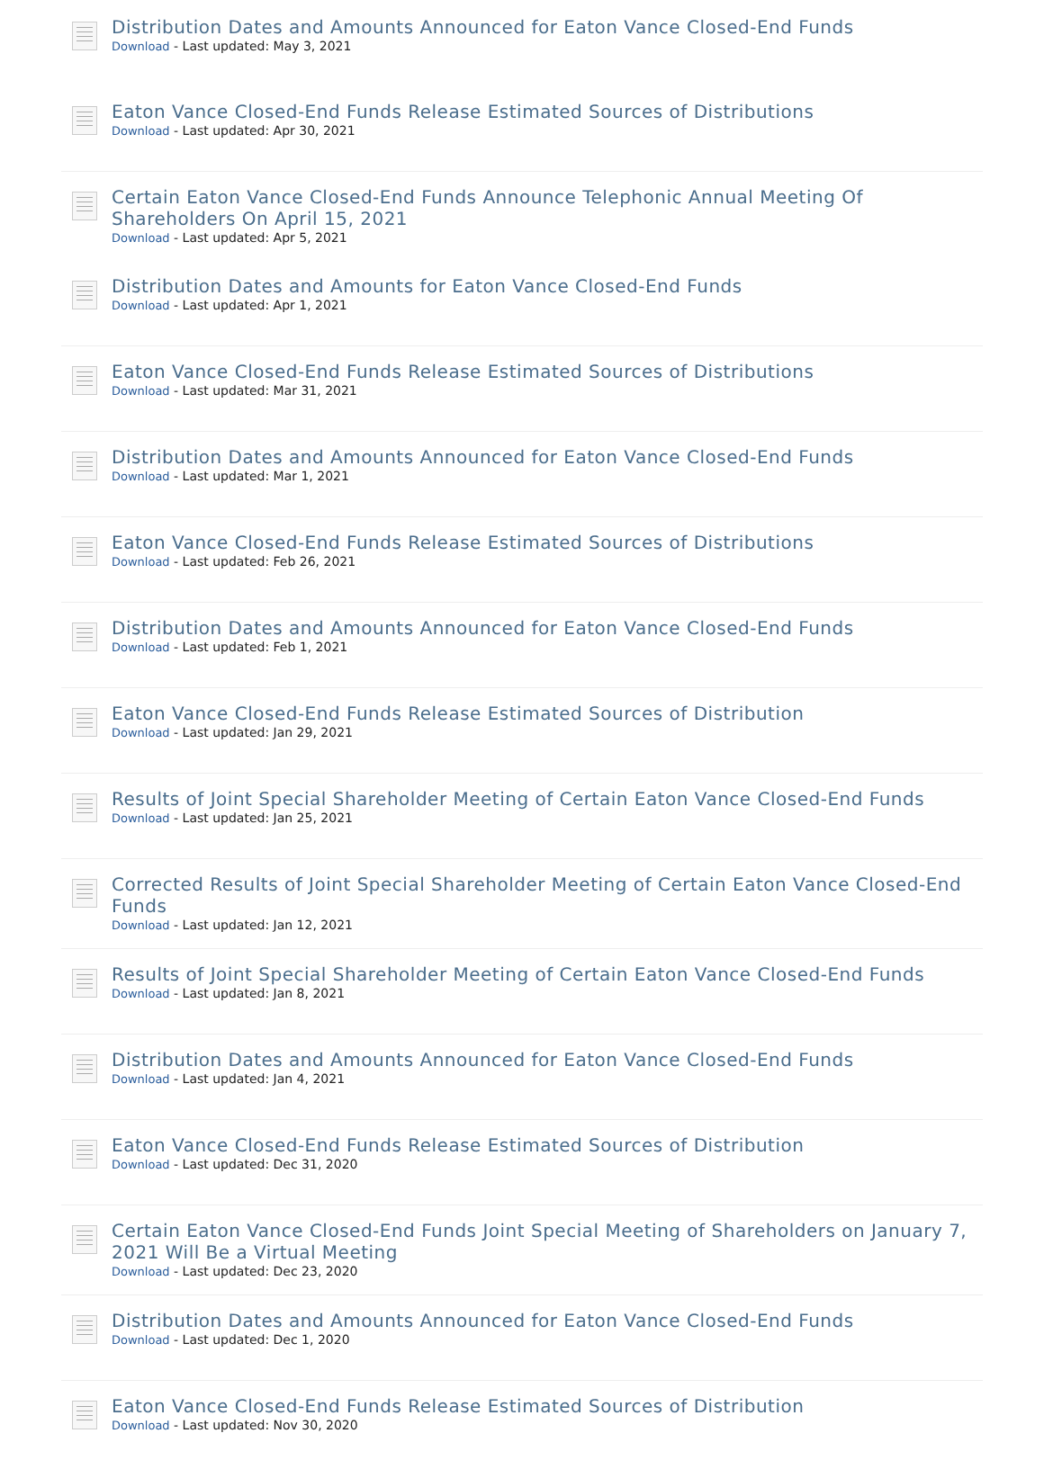Distribution Dates and Amounts Announced for Eaton Vance Closed-End Funds
Download - Last updated: May 3, 2021
Eaton Vance Closed-End Funds Release Estimated Sources of Distributions
Download - Last updated: Apr 30, 2021
Certain Eaton Vance Closed-End Funds Announce Telephonic Annual Meeting Of Shareholders On April 15, 2021
Download - Last updated: Apr 5, 2021
Distribution Dates and Amounts for Eaton Vance Closed-End Funds
Download - Last updated: Apr 1, 2021
Eaton Vance Closed-End Funds Release Estimated Sources of Distributions
Download - Last updated: Mar 31, 2021
Distribution Dates and Amounts Announced for Eaton Vance Closed-End Funds
Download - Last updated: Mar 1, 2021
Eaton Vance Closed-End Funds Release Estimated Sources of Distributions
Download - Last updated: Feb 26, 2021
Distribution Dates and Amounts Announced for Eaton Vance Closed-End Funds
Download - Last updated: Feb 1, 2021
Eaton Vance Closed-End Funds Release Estimated Sources of Distribution
Download - Last updated: Jan 29, 2021
Results of Joint Special Shareholder Meeting of Certain Eaton Vance Closed-End Funds
Download - Last updated: Jan 25, 2021
Corrected Results of Joint Special Shareholder Meeting of Certain Eaton Vance Closed-End Funds
Download - Last updated: Jan 12, 2021
Results of Joint Special Shareholder Meeting of Certain Eaton Vance Closed-End Funds
Download - Last updated: Jan 8, 2021
Distribution Dates and Amounts Announced for Eaton Vance Closed-End Funds
Download - Last updated: Jan 4, 2021
Eaton Vance Closed-End Funds Release Estimated Sources of Distribution
Download - Last updated: Dec 31, 2020
Certain Eaton Vance Closed-End Funds Joint Special Meeting of Shareholders on January 7, 2021 Will Be a Virtual Meeting
Download - Last updated: Dec 23, 2020
Distribution Dates and Amounts Announced for Eaton Vance Closed-End Funds
Download - Last updated: Dec 1, 2020
Eaton Vance Closed-End Funds Release Estimated Sources of Distribution
Download - Last updated: Nov 30, 2020